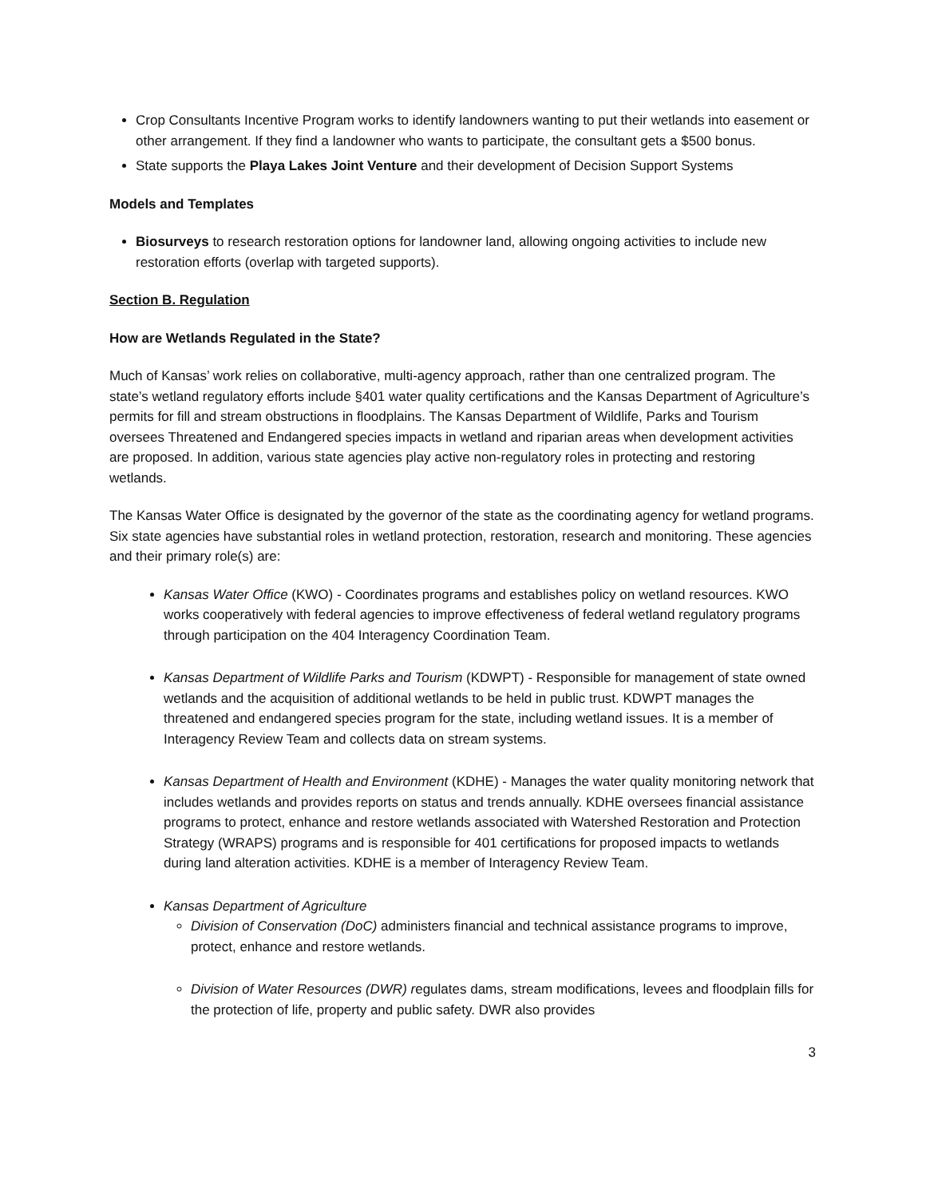Crop Consultants Incentive Program works to identify landowners wanting to put their wetlands into easement or other arrangement. If they find a landowner who wants to participate, the consultant gets a $500 bonus.
State supports the Playa Lakes Joint Venture and their development of Decision Support Systems
Models and Templates
Biosurveys to research restoration options for landowner land, allowing ongoing activities to include new restoration efforts (overlap with targeted supports).
Section B. Regulation
How are Wetlands Regulated in the State?
Much of Kansas’ work relies on collaborative, multi-agency approach, rather than one centralized program. The state’s wetland regulatory efforts include §401 water quality certifications and the Kansas Department of Agriculture’s permits for fill and stream obstructions in floodplains. The Kansas Department of Wildlife, Parks and Tourism oversees Threatened and Endangered species impacts in wetland and riparian areas when development activities are proposed. In addition, various state agencies play active non-regulatory roles in protecting and restoring wetlands.
The Kansas Water Office is designated by the governor of the state as the coordinating agency for wetland programs. Six state agencies have substantial roles in wetland protection, restoration, research and monitoring. These agencies and their primary role(s) are:
Kansas Water Office (KWO) - Coordinates programs and establishes policy on wetland resources. KWO works cooperatively with federal agencies to improve effectiveness of federal wetland regulatory programs through participation on the 404 Interagency Coordination Team.
Kansas Department of Wildlife Parks and Tourism (KDWPT) - Responsible for management of state owned wetlands and the acquisition of additional wetlands to be held in public trust. KDWPT manages the threatened and endangered species program for the state, including wetland issues. It is a member of Interagency Review Team and collects data on stream systems.
Kansas Department of Health and Environment (KDHE) - Manages the water quality monitoring network that includes wetlands and provides reports on status and trends annually. KDHE oversees financial assistance programs to protect, enhance and restore wetlands associated with Watershed Restoration and Protection Strategy (WRAPS) programs and is responsible for 401 certifications for proposed impacts to wetlands during land alteration activities. KDHE is a member of Interagency Review Team.
Kansas Department of Agriculture
Division of Conservation (DoC) administers financial and technical assistance programs to improve, protect, enhance and restore wetlands.
Division of Water Resources (DWR) regulates dams, stream modifications, levees and floodplain fills for the protection of life, property and public safety. DWR also provides
3